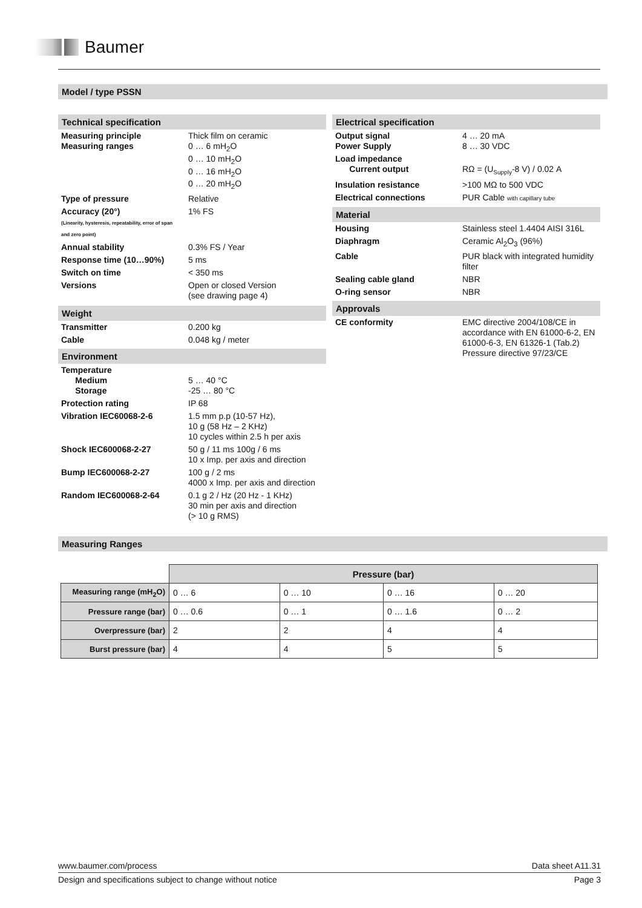Baumer
Model / type PSSN
Technical specification
| Measuring principle Measuring ranges | Thick film on ceramic 0 … 6 mH<sub>2</sub>O 0 … 10 mH<sub>2</sub>O 0 … 16 mH<sub>2</sub>O 0 … 20 mH<sub>2</sub>O |
| Type of pressure | Relative |
| Accuracy (20°) (Linearity, hysteresis, repeatability, error of span and zero point) | 1% FS |
| Annual stability | 0.3% FS / Year |
| Response time (10…90%) | 5 ms |
| Switch on time | < 350 ms |
| Versions | Open or closed Version (see drawing page 4) |
Weight
| Transmitter | 0.200 kg |
| Cable | 0.048 kg / meter |
Environment
| Temperature Medium Storage | 5 … 40 °C -25 … 80 °C |
| Protection rating | IP 68 |
| Vibration IEC60068-2-6 | 1.5 mm p.p (10-57 Hz), 10 g (58 Hz – 2 KHz) 10 cycles within 2.5 h per axis |
| Shock IEC600068-2-27 | 50 g / 11 ms 100g / 6 ms 10 x Imp. per axis and direction |
| Bump IEC600068-2-27 | 100 g / 2 ms 4000 x Imp. per axis and direction |
| Random IEC600068-2-64 | 0.1 g 2 / Hz (20 Hz - 1 KHz) 30 min per axis and direction (> 10 g RMS) |
Electrical specification
| Output signal Power Supply | 4 … 20 mA 8 … 30 VDC |
| Load impedance Current output | RΩ = (U<sub>Supply</sub>-8 V) / 0.02 A |
| Insulation resistance | >100 MΩ to 500 VDC |
| Electrical connections | PUR Cable with capillary tube |
Material
| Housing | Stainless steel 1.4404 AISI 316L |
| Diaphragm | Ceramic Al<sub>2</sub>O<sub>3</sub> (96%) |
| Cable | PUR black with integrated humidity filter |
| Sealing cable gland | NBR |
| O-ring sensor | NBR |
Approvals
| CE conformity | EMC directive 2004/108/CE in accordance with EN 61000-6-2, EN 61000-6-3, EN 61326-1 (Tab.2) Pressure directive 97/23/CE |
Measuring Ranges
| | Pressure (bar) | | | |
| Measuring range (mH<sub>2</sub>O) | 0 … 6 | 0 … 10 | 0 … 16 | 0 … 20 |
| Pressure range (bar) | 0 … 0.6 | 0 … 1 | 0 … 1.6 | 0 … 2 |
| Overpressure (bar) | 2 | 2 | 4 | 4 |
| Burst pressure (bar) | 4 | 4 | 5 | 5 |
www.baumer.com/process Data sheet A11.31
Design and specifications subject to change without notice Page 3